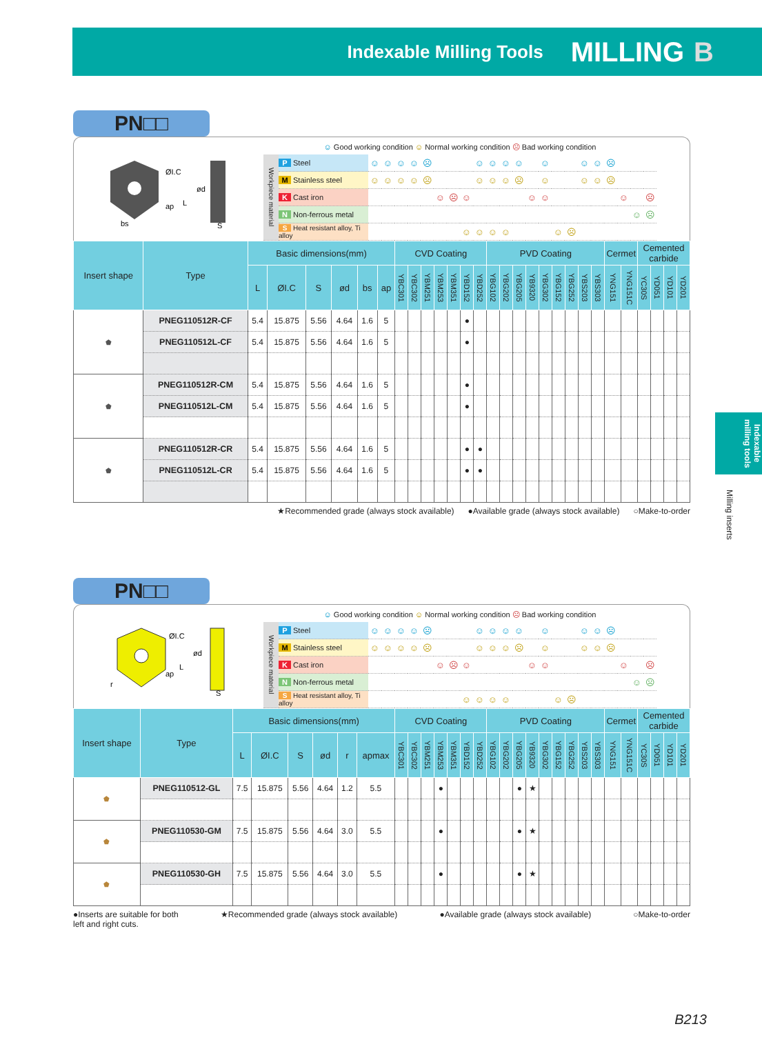Indexable Milling Tools MILLING B
PN□□
ØI.C
ød
bs
L
ap
S
☺ Good working condition ☺ Normal working condition ☹ Bad working condition
| Workpiece material | P Steel | ☺ | ☺ | ☺ | ☺ | ☹ | | | | ☺ | ☺ | ☺ | ☺ | | ☺ | | | ☺ | ☺ | ☹ | | | |
| | M Stainless steel | ☺ | ☺ | ☺ | ☺ | ☹ | | | | ☺ | ☺ | ☺ | ☹ | | ☺ | | | ☺ | ☺ | ☹ | | | |
| | K Cast iron | | | | | | ☺ | ☹ | ☺ | | | | | ☺ | ☺ | | | | | | ☺ | | ☹ |
| | N Non-ferrous metal | | | | | | | | | | | | | | | | | | | | | ☺ | ☹ |
| | S Heat resistant alloy, Ti alloy | | | | | | | | ☺ | ☺ | ☺ | ☺ | | | | ☺ | ☹ | | | | | | |
| Insert shape | Type | Basic dimensions(mm) | | | | | | CVD Coating | | | | | | | PVD Coating | | | | | | | | | Cermet | | Cemented carbide | | | |
| --- | --- | --- | --- | --- | --- | --- | --- | --- | --- | --- | --- | --- | --- | --- | --- | --- | --- | --- | --- | --- | --- | --- | --- | --- | --- | --- | --- | --- | --- |
| | | L | ØI.C | S | ød | bs | ap | YBC301 | YBC302 | YBM251 | YBM253 | YBM351 | YBD152 | YBD252 | YBG102 | YBG202 | YBG205 | YB9320 | YBG302 | YBG152 | YBG252 | YBS203 | YBS303 | YNG151 | YNG151C | YC30S | YD051 | YD101 | YD201 |
| ⬟ | PNEG110512R-CF | 5.4 | 15.875 | 5.56 | 4.64 | 1.6 | 5 | | | | | | ● | | | | | | | | | | | | | | | | |
| | PNEG110512L-CF | 5.4 | 15.875 | 5.56 | 4.64 | 1.6 | 5 | | | | | | ● | | | | | | | | | | | | | | | | |
| ⬟ | PNEG110512R-CM | 5.4 | 15.875 | 5.56 | 4.64 | 1.6 | 5 | | | | | | ● | | | | | | | | | | | | | | | | |
| | PNEG110512L-CM | 5.4 | 15.875 | 5.56 | 4.64 | 1.6 | 5 | | | | | | ● | | | | | | | | | | | | | | | | |
| ⬟ | PNEG110512R-CR | 5.4 | 15.875 | 5.56 | 4.64 | 1.6 | 5 | | | | | | ● | ● | | | | | | | | | | | | | | | |
| | PNEG110512L-CR | 5.4 | 15.875 | 5.56 | 4.64 | 1.6 | 5 | | | | | | ● | ● | | | | | | | | | | | | | | | |
★Recommended grade (always stock available) ●Available grade (always stock available) ○Make-to-order
PN□□
ØI.C
ød
r
L
ap
S
☺ Good working condition ☺ Normal working condition ☹ Bad working condition
| Workpiece material | P Steel | ☺ | ☺ | ☺ | ☺ | ☹ | | | | ☺ | ☺ | ☺ | ☺ | | ☺ | | | ☺ | ☺ | ☹ | | | |
| | M Stainless steel | ☺ | ☺ | ☺ | ☺ | ☹ | | | | ☺ | ☺ | ☺ | ☹ | | ☺ | | | ☺ | ☺ | ☹ | | | |
| | K Cast iron | | | | | | ☺ | ☹ | ☺ | | | | | ☺ | ☺ | | | | | | ☺ | | ☹ |
| | N Non-ferrous metal | | | | | | | | | | | | | | | | | | | | | ☺ | ☹ |
| | S Heat resistant alloy, Ti alloy | | | | | | | | ☺ | ☺ | ☺ | ☺ | | | | ☺ | ☹ | | | | | | |
| Insert shape | Type | Basic dimensions(mm) | | | | | | CVD Coating | | | | | | | PVD Coating | | | | | | | | | Cermet | | Cemented carbide | | | |
| --- | --- | --- | --- | --- | --- | --- | --- | --- | --- | --- | --- | --- | --- | --- | --- | --- | --- | --- | --- | --- | --- | --- | --- | --- | --- | --- | --- | --- | --- |
| | | L | ØI.C | S | ød | r | apmax | YBC301 | YBC302 | YBM251 | YBM253 | YBM351 | YBD152 | YBD252 | YBG102 | YBG202 | YBG205 | YB9320 | YBG302 | YBG152 | YBG252 | YBS203 | YBS303 | YNG151 | YNG151C | YC30S | YD051 | YD101 | YD201 |
| ⬟ | PNEG110512-GL | 7.5 | 15.875 | 5.56 | 4.64 | 1.2 | 5.5 | | | | ● | | | | | | ● | ★ | | | | | | | | | | | |
| ⬟ | PNEG110530-GM | 7.5 | 15.875 | 5.56 | 4.64 | 3.0 | 5.5 | | | | ● | | | | | | ● | ★ | | | | | | | | | | | |
| ⬟ | PNEG110530-GH | 7.5 | 15.875 | 5.56 | 4.64 | 3.0 | 5.5 | | | | ● | | | | | | ● | ★ | | | | | | | | | | | |
●Inserts are suitable for both
left and right cuts. ★Recommended grade (always stock available) ●Available grade (always stock available) ○Make-to-order
Indexable milling tools
Milling inserts
B213